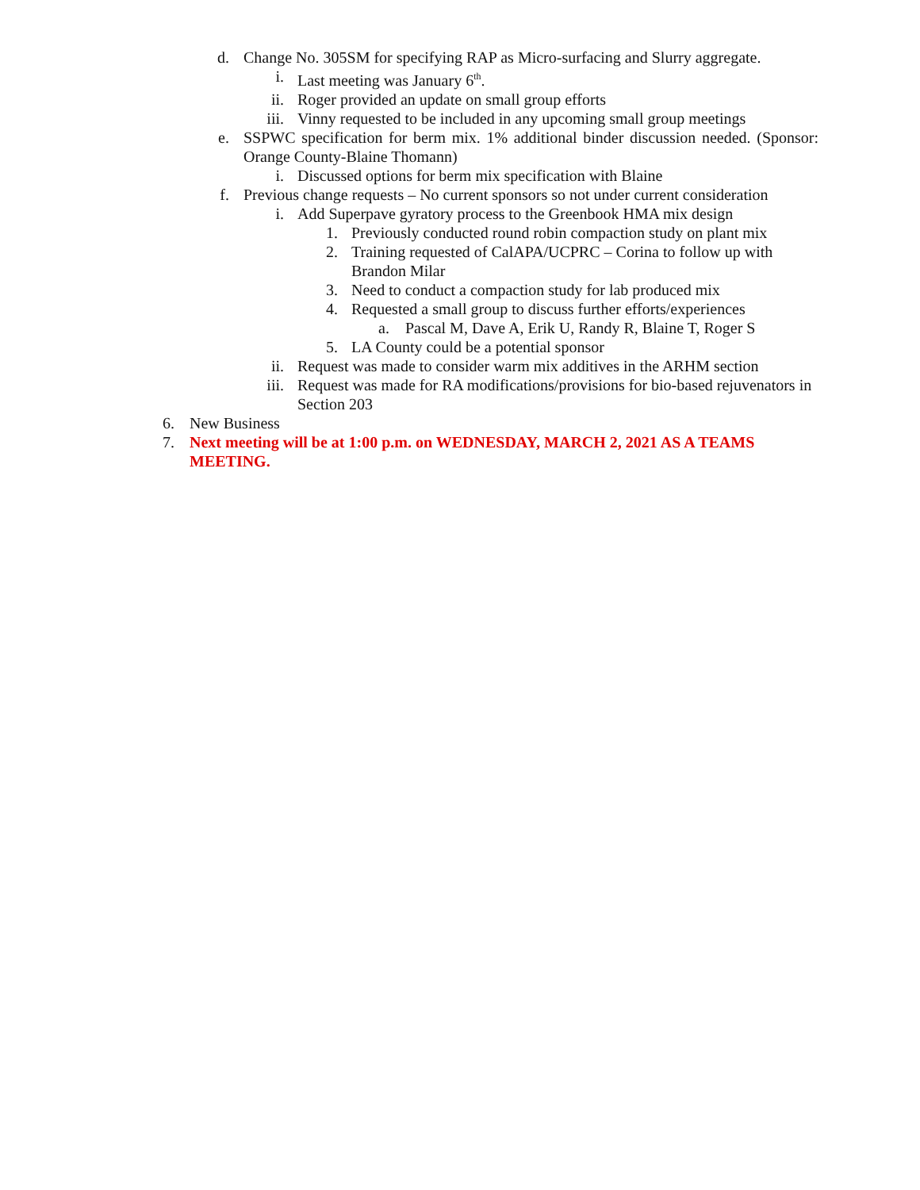d. Change No. 305SM for specifying RAP as Micro-surfacing and Slurry aggregate.
i. Last meeting was January 6<sup>th</sup>.
ii. Roger provided an update on small group efforts
iii. Vinny requested to be included in any upcoming small group meetings
e. SSPWC specification for berm mix. 1% additional binder discussion needed. (Sponsor: Orange County-Blaine Thomann)
i. Discussed options for berm mix specification with Blaine
f. Previous change requests – No current sponsors so not under current consideration
i. Add Superpave gyratory process to the Greenbook HMA mix design
1. Previously conducted round robin compaction study on plant mix
2. Training requested of CalAPA/UCPRC – Corina to follow up with Brandon Milar
3. Need to conduct a compaction study for lab produced mix
4. Requested a small group to discuss further efforts/experiences
a. Pascal M, Dave A, Erik U, Randy R, Blaine T, Roger S
5. LA County could be a potential sponsor
ii. Request was made to consider warm mix additives in the ARHM section
iii. Request was made for RA modifications/provisions for bio-based rejuvenators in Section 203
6. New Business
7. Next meeting will be at 1:00 p.m. on WEDNESDAY, MARCH 2, 2021 AS A TEAMS MEETING.